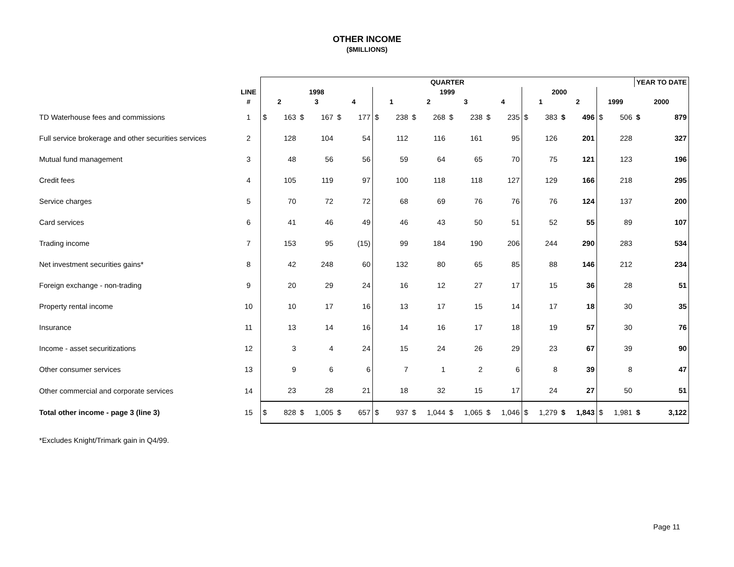OTHER INCOME
($MILLIONS)
| | | QUARTER | | | | | | | | | | | | | | | | | | | | YEAR TO DATE | |
| --- | --- | --- | --- | --- | --- | --- | --- | --- | --- | --- | --- | --- | --- | --- | --- | --- | --- | --- | --- | --- | --- | --- | --- |
| | LINE | 1998 | | | | | | 1999 | | | | | | | | 2000 | | | | | | | |
| | # | 2 | | 3 | | 4 | | 1 | | 2 | | 3 | | 4 | | 1 | | 2 | | 1999 | | 2000 | |
| TD Waterhouse fees and commissions | 1 | $ | 163 | $ | 167 | $ | 177 | $ | 238 | $ | 268 | $ | 238 | $ | 235 | $ | 383 | $ | 496 | $ | 506 | $ | 879 |
| Full service brokerage and other securities services | 2 | | 128 | | 104 | | 54 | | 112 | | 116 | | 161 | | 95 | | 126 | | 201 | | 228 | | 327 |
| Mutual fund management | 3 | | 48 | | 56 | | 56 | | 59 | | 64 | | 65 | | 70 | | 75 | | 121 | | 123 | | 196 |
| Credit fees | 4 | | 105 | | 119 | | 97 | | 100 | | 118 | | 118 | | 127 | | 129 | | 166 | | 218 | | 295 |
| Service charges | 5 | | 70 | | 72 | | 72 | | 68 | | 69 | | 76 | | 76 | | 76 | | 124 | | 137 | | 200 |
| Card services | 6 | | 41 | | 46 | | 49 | | 46 | | 43 | | 50 | | 51 | | 52 | | 55 | | 89 | | 107 |
| Trading income | 7 | | 153 | | 95 | | (15) | | 99 | | 184 | | 190 | | 206 | | 244 | | 290 | | 283 | | 534 |
| Net investment securities gains* | 8 | | 42 | | 248 | | 60 | | 132 | | 80 | | 65 | | 85 | | 88 | | 146 | | 212 | | 234 |
| Foreign exchange - non-trading | 9 | | 20 | | 29 | | 24 | | 16 | | 12 | | 27 | | 17 | | 15 | | 36 | | 28 | | 51 |
| Property rental income | 10 | | 10 | | 17 | | 16 | | 13 | | 17 | | 15 | | 14 | | 17 | | 18 | | 30 | | 35 |
| Insurance | 11 | | 13 | | 14 | | 16 | | 14 | | 16 | | 17 | | 18 | | 19 | | 57 | | 30 | | 76 |
| Income - asset securitizations | 12 | | 3 | | 4 | | 24 | | 15 | | 24 | | 26 | | 29 | | 23 | | 67 | | 39 | | 90 |
| Other consumer services | 13 | | 9 | | 6 | | 6 | | 7 | | 1 | | 2 | | 6 | | 8 | | 39 | | 8 | | 47 |
| Other commercial and corporate services | 14 | | 23 | | 28 | | 21 | | 18 | | 32 | | 15 | | 17 | | 24 | | 27 | | 50 | | 51 |
| Total other income - page 3 (line 3) | 15 | $ | 828 | $ | 1,005 | $ | 657 | $ | 937 | $ | 1,044 | $ | 1,065 | $ | 1,046 | $ | 1,279 | $ | 1,843 | $ | 1,981 | $ | 3,122 |
*Excludes Knight/Trimark gain in Q4/99.
Page 11